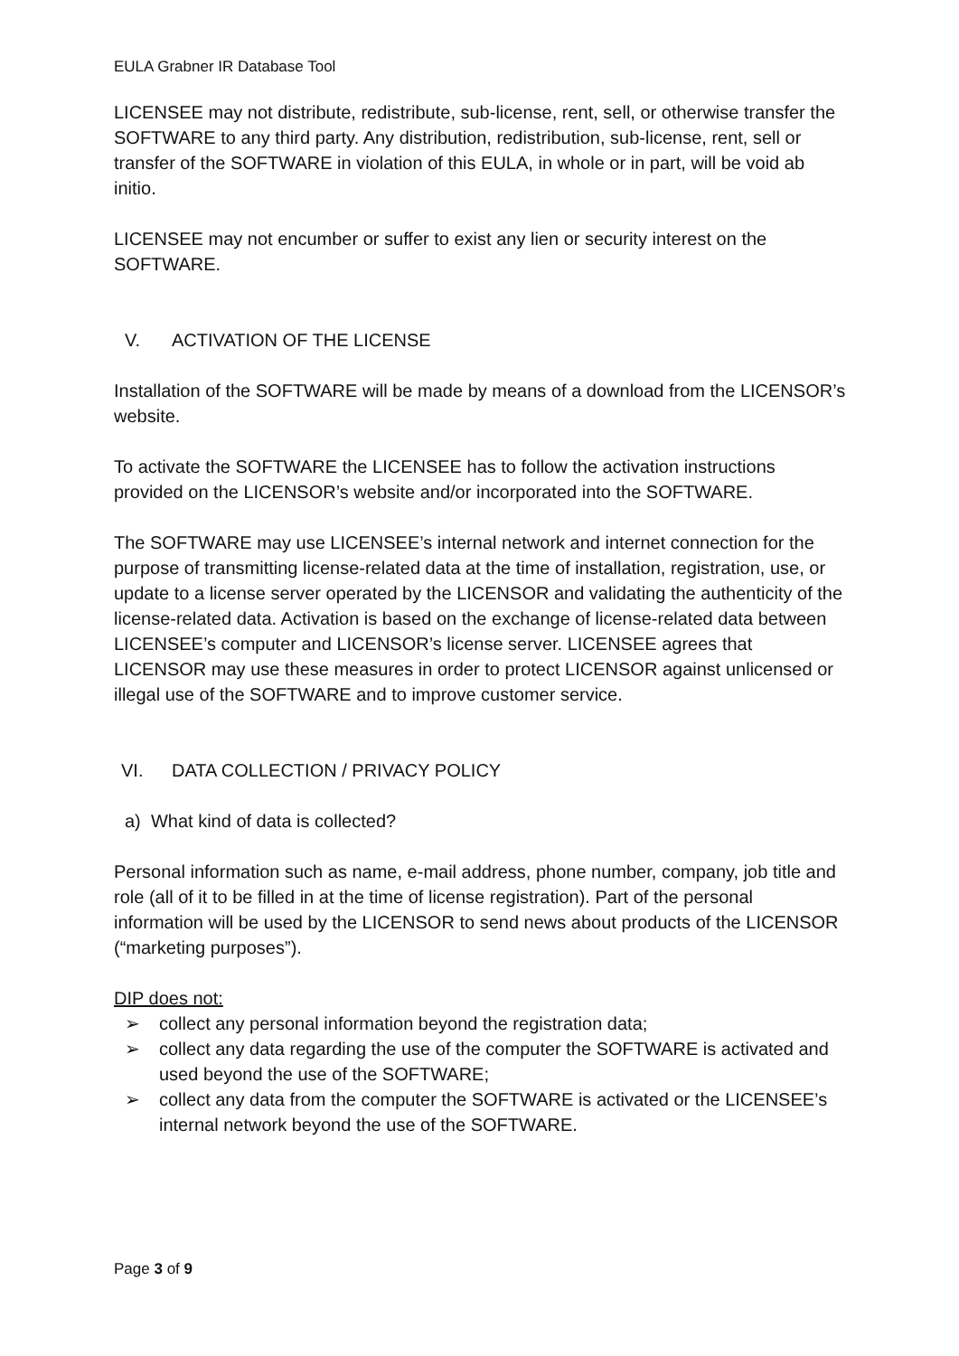EULA Grabner IR Database Tool
LICENSEE may not distribute, redistribute, sub-license, rent, sell, or otherwise transfer the SOFTWARE to any third party. Any distribution, redistribution, sub-license, rent, sell or transfer of the SOFTWARE in violation of this EULA, in whole or in part, will be void ab initio.
LICENSEE may not encumber or suffer to exist any lien or security interest on the SOFTWARE.
V. ACTIVATION OF THE LICENSE
Installation of the SOFTWARE will be made by means of a download from the LICENSOR’s website.
To activate the SOFTWARE the LICENSEE has to follow the activation instructions provided on the LICENSOR’s website and/or incorporated into the SOFTWARE.
The SOFTWARE may use LICENSEE’s internal network and internet connection for the purpose of transmitting license-related data at the time of installation, registration, use, or update to a license server operated by the LICENSOR and validating the authenticity of the license-related data. Activation is based on the exchange of license-related data between LICENSEE’s computer and LICENSOR’s license server. LICENSEE agrees that LICENSOR may use these measures in order to protect LICENSOR against unlicensed or illegal use of the SOFTWARE and to improve customer service.
VI. DATA COLLECTION / PRIVACY POLICY
a) What kind of data is collected?
Personal information such as name, e-mail address, phone number, company, job title and role (all of it to be filled in at the time of license registration). Part of the personal information will be used by the LICENSOR to send news about products of the LICENSOR (“marketing purposes”).
DIP does not:
➢ collect any personal information beyond the registration data;
➢ collect any data regarding the use of the computer the SOFTWARE is activated and used beyond the use of the SOFTWARE;
➢ collect any data from the computer the SOFTWARE is activated or the LICENSEE’s internal network beyond the use of the SOFTWARE.
Page 3 of 9